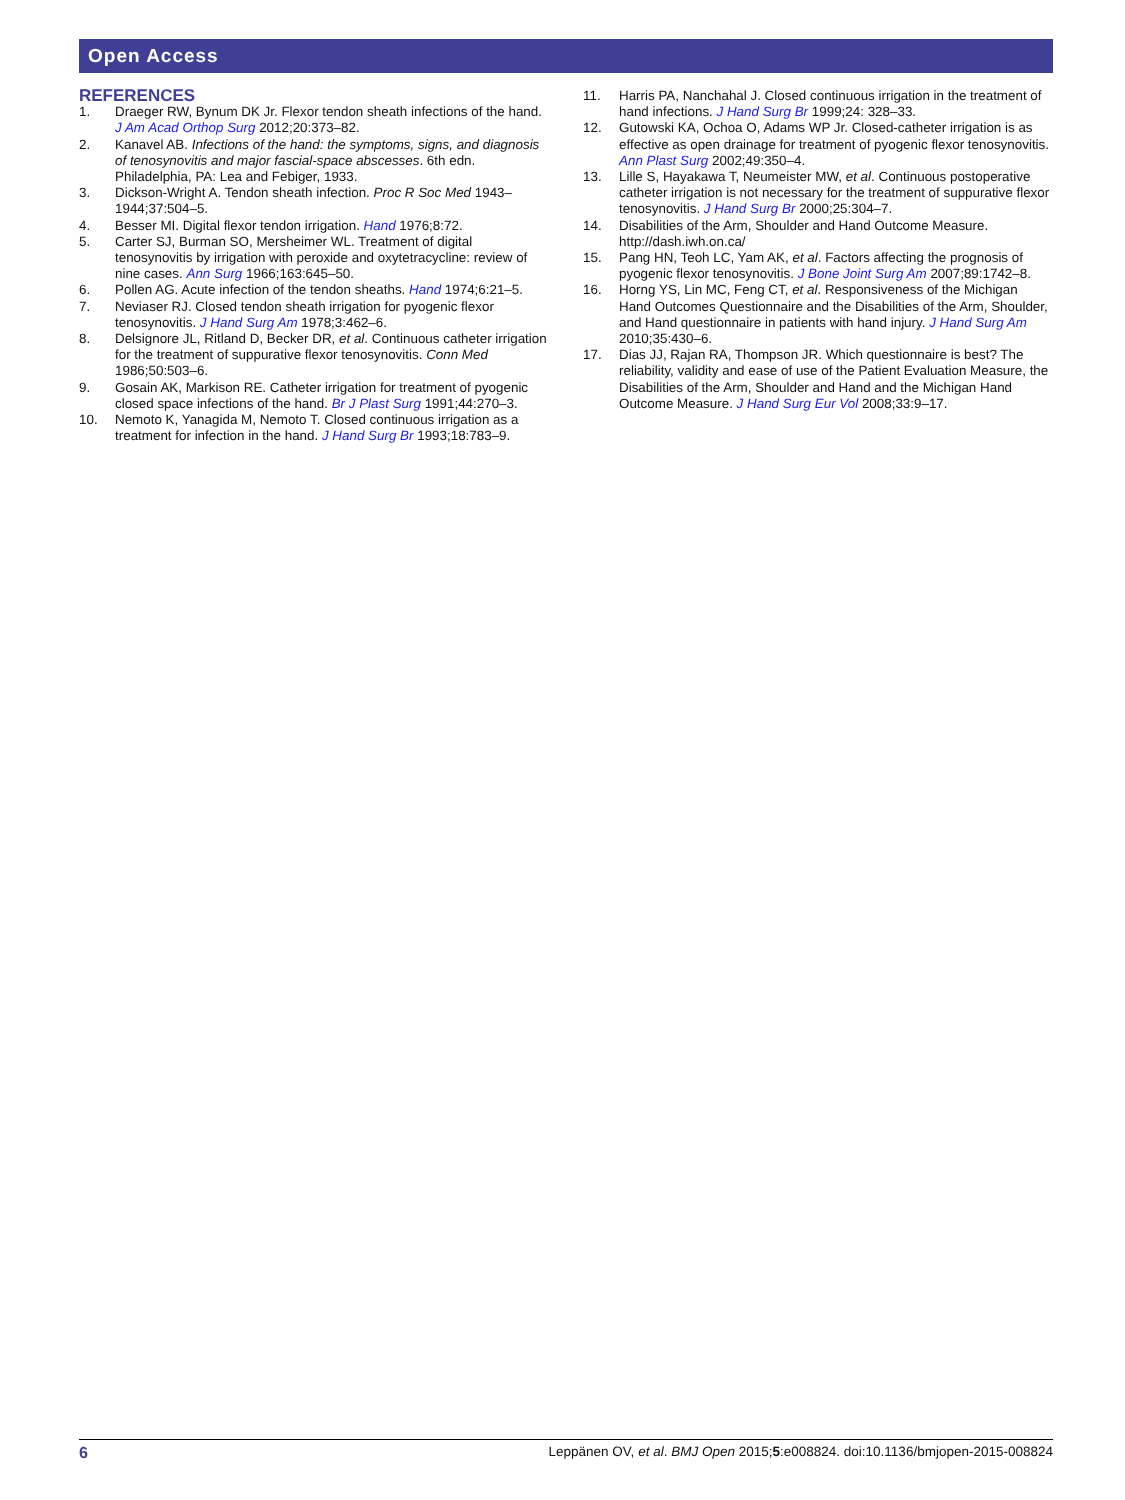Open Access
REFERENCES
1. Draeger RW, Bynum DK Jr. Flexor tendon sheath infections of the hand. J Am Acad Orthop Surg 2012;20:373–82.
2. Kanavel AB. Infections of the hand: the symptoms, signs, and diagnosis of tenosynovitis and major fascial-space abscesses. 6th edn. Philadelphia, PA: Lea and Febiger, 1933.
3. Dickson-Wright A. Tendon sheath infection. Proc R Soc Med 1943–1944;37:504–5.
4. Besser MI. Digital flexor tendon irrigation. Hand 1976;8:72.
5. Carter SJ, Burman SO, Mersheimer WL. Treatment of digital tenosynovitis by irrigation with peroxide and oxytetracycline: review of nine cases. Ann Surg 1966;163:645–50.
6. Pollen AG. Acute infection of the tendon sheaths. Hand 1974;6:21–5.
7. Neviaser RJ. Closed tendon sheath irrigation for pyogenic flexor tenosynovitis. J Hand Surg Am 1978;3:462–6.
8. Delsignore JL, Ritland D, Becker DR, et al. Continuous catheter irrigation for the treatment of suppurative flexor tenosynovitis. Conn Med 1986;50:503–6.
9. Gosain AK, Markison RE. Catheter irrigation for treatment of pyogenic closed space infections of the hand. Br J Plast Surg 1991;44:270–3.
10. Nemoto K, Yanagida M, Nemoto T. Closed continuous irrigation as a treatment for infection in the hand. J Hand Surg Br 1993;18:783–9.
11. Harris PA, Nanchahal J. Closed continuous irrigation in the treatment of hand infections. J Hand Surg Br 1999;24: 328–33.
12. Gutowski KA, Ochoa O, Adams WP Jr. Closed-catheter irrigation is as effective as open drainage for treatment of pyogenic flexor tenosynovitis. Ann Plast Surg 2002;49:350–4.
13. Lille S, Hayakawa T, Neumeister MW, et al. Continuous postoperative catheter irrigation is not necessary for the treatment of suppurative flexor tenosynovitis. J Hand Surg Br 2000;25:304–7.
14. Disabilities of the Arm, Shoulder and Hand Outcome Measure. http://dash.iwh.on.ca/
15. Pang HN, Teoh LC, Yam AK, et al. Factors affecting the prognosis of pyogenic flexor tenosynovitis. J Bone Joint Surg Am 2007;89:1742–8.
16. Horng YS, Lin MC, Feng CT, et al. Responsiveness of the Michigan Hand Outcomes Questionnaire and the Disabilities of the Arm, Shoulder, and Hand questionnaire in patients with hand injury. J Hand Surg Am 2010;35:430–6.
17. Dias JJ, Rajan RA, Thompson JR. Which questionnaire is best? The reliability, validity and ease of use of the Patient Evaluation Measure, the Disabilities of the Arm, Shoulder and Hand and the Michigan Hand Outcome Measure. J Hand Surg Eur Vol 2008;33:9–17.
6 Leppänen OV, et al. BMJ Open 2015;5:e008824. doi:10.1136/bmjopen-2015-008824